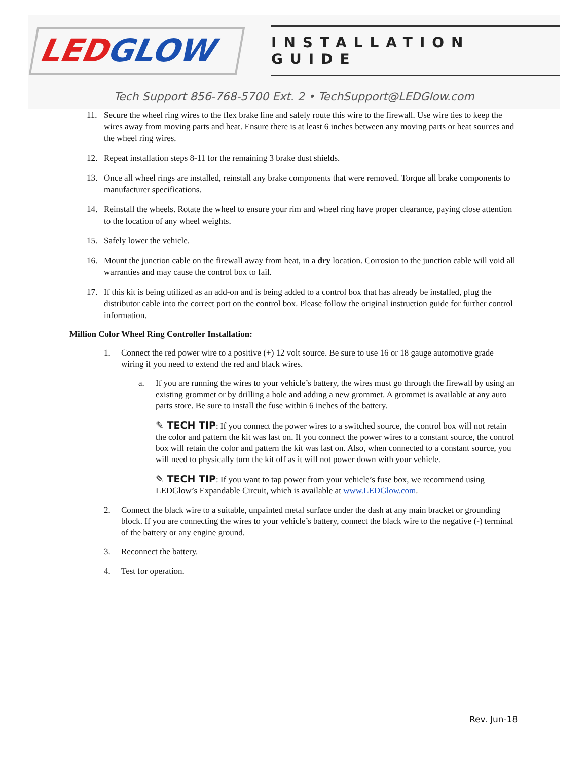LEDGLOW
INSTALLATION GUIDE
Tech Support 856-768-5700 Ext. 2 • TechSupport@LEDGlow.com
11. Secure the wheel ring wires to the flex brake line and safely route this wire to the firewall. Use wire ties to keep the wires away from moving parts and heat. Ensure there is at least 6 inches between any moving parts or heat sources and the wheel ring wires.
12. Repeat installation steps 8-11 for the remaining 3 brake dust shields.
13. Once all wheel rings are installed, reinstall any brake components that were removed. Torque all brake components to manufacturer specifications.
14. Reinstall the wheels. Rotate the wheel to ensure your rim and wheel ring have proper clearance, paying close attention to the location of any wheel weights.
15. Safely lower the vehicle.
16. Mount the junction cable on the firewall away from heat, in a dry location. Corrosion to the junction cable will void all warranties and may cause the control box to fail.
17. If this kit is being utilized as an add-on and is being added to a control box that has already be installed, plug the distributor cable into the correct port on the control box. Please follow the original instruction guide for further control information.
Million Color Wheel Ring Controller Installation:
1. Connect the red power wire to a positive (+) 12 volt source. Be sure to use 16 or 18 gauge automotive grade wiring if you need to extend the red and black wires.
a. If you are running the wires to your vehicle’s battery, the wires must go through the firewall by using an existing grommet or by drilling a hole and adding a new grommet. A grommet is available at any auto parts store. Be sure to install the fuse within 6 inches of the battery.
✎ TECH TIP: If you connect the power wires to a switched source, the control box will not retain the color and pattern the kit was last on. If you connect the power wires to a constant source, the control box will retain the color and pattern the kit was last on. Also, when connected to a constant source, you will need to physically turn the kit off as it will not power down with your vehicle.
✎ TECH TIP: If you want to tap power from your vehicle’s fuse box, we recommend using LEDGlow’s Expandable Circuit, which is available at www.LEDGlow.com.
2. Connect the black wire to a suitable, unpainted metal surface under the dash at any main bracket or grounding block. If you are connecting the wires to your vehicle’s battery, connect the black wire to the negative (-) terminal of the battery or any engine ground.
3. Reconnect the battery.
4. Test for operation.
Rev. Jun-18